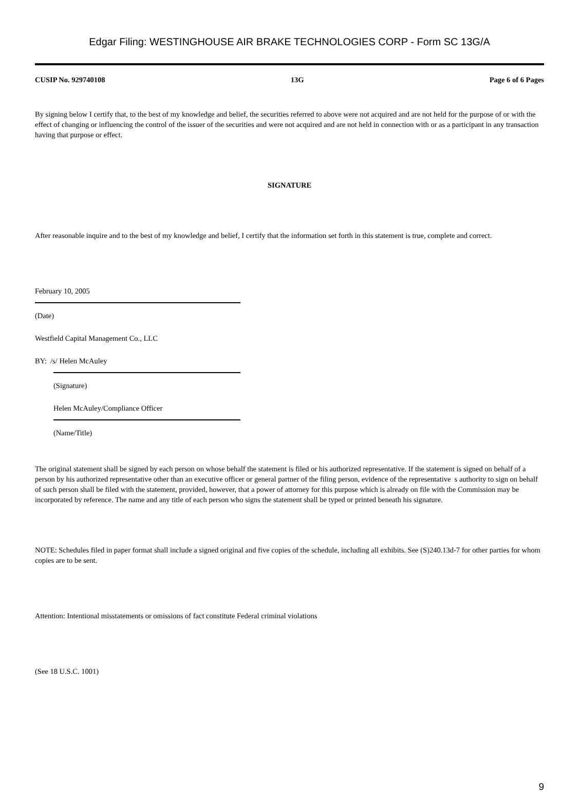Edgar Filing: WESTINGHOUSE AIR BRAKE TECHNOLOGIES CORP - Form SC 13G/A
CUSIP No. 929740108 13G Page 6 of 6 Pages
By signing below I certify that, to the best of my knowledge and belief, the securities referred to above were not acquired and are not held for the purpose of or with the effect of changing or influencing the control of the issuer of the securities and were not acquired and are not held in connection with or as a participant in any transaction having that purpose or effect.
SIGNATURE
After reasonable inquire and to the best of my knowledge and belief, I certify that the information set forth in this statement is true, complete and correct.
February 10, 2005
(Date)
Westfield Capital Management Co., LLC
BY: /s/ Helen McAuley
(Signature)
Helen McAuley/Compliance Officer
(Name/Title)
The original statement shall be signed by each person on whose behalf the statement is filed or his authorized representative. If the statement is signed on behalf of a person by his authorized representative other than an executive officer or general partner of the filing person, evidence of the representative s authority to sign on behalf of such person shall be filed with the statement, provided, however, that a power of attorney for this purpose which is already on file with the Commission may be incorporated by reference. The name and any title of each person who signs the statement shall be typed or printed beneath his signature.
NOTE: Schedules filed in paper format shall include a signed original and five copies of the schedule, including all exhibits. See (S)240.13d-7 for other parties for whom copies are to be sent.
Attention: Intentional misstatements or omissions of fact constitute Federal criminal violations
(See 18 U.S.C. 1001)
9